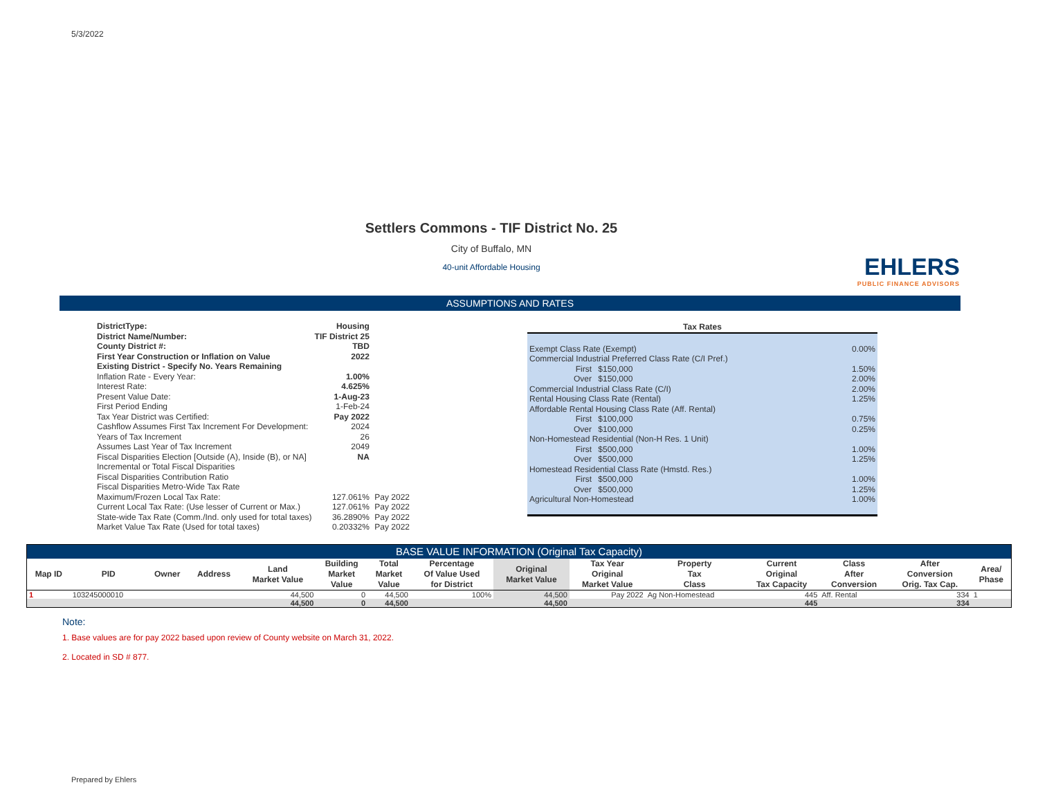5/3/2022
Settlers Commons - TIF District No. 25
City of Buffalo, MN
40-unit Affordable Housing
EHLERS
PUBLIC FINANCE ADVISORS
ASSUMPTIONS AND RATES
| DistrictType: | Housing | |
| District Name/Number: | TIF District 25 | |
| County District #: | TBD | |
| First Year Construction or Inflation on Value | 2022 | |
| Existing District - Specify No. Years Remaining | | |
| Inflation Rate - Every Year: | 1.00% | |
| Interest Rate: | 4.625% | |
| Present Value Date: | 1-Aug-23 | |
| First Period Ending | 1-Feb-24 | |
| Tax Year District was Certified: | Pay 2022 | |
| Cashflow Assumes First Tax Increment For Development: | 2024 | |
| Years of Tax Increment | 26 | |
| Assumes Last Year of Tax Increment | 2049 | |
| Fiscal Disparities Election [Outside (A), Inside (B), or NA] | NA | |
| Incremental or Total Fiscal Disparities | | |
| Fiscal Disparities Contribution Ratio | | |
| Fiscal Disparities Metro-Wide Tax Rate | | |
| Maximum/Frozen Local Tax Rate: | 127.061% | Pay 2022 |
| Current Local Tax Rate: (Use lesser of Current or Max.) | 127.061% | Pay 2022 |
| State-wide Tax Rate (Comm./Ind. only used for total taxes) | 36.2890% | Pay 2022 |
| Market Value Tax Rate (Used for total taxes) | 0.20332% | Pay 2022 |
| Tax Rates | | |
| --- | --- | --- |
| Exempt Class Rate (Exempt) | | 0.00% |
| Commercial Industrial Preferred Class Rate (C/I Pref.) | | |
| First | $150,000 | 1.50% |
| Over | $150,000 | 2.00% |
| Commercial Industrial Class Rate (C/I) | | 2.00% |
| Rental Housing Class Rate (Rental) | | 1.25% |
| Affordable Rental Housing Class Rate (Aff. Rental) | | |
| First | $100,000 | 0.75% |
| Over | $100,000 | 0.25% |
| Non-Homestead Residential (Non-H Res. 1 Unit) | | |
| First | $500,000 | 1.00% |
| Over | $500,000 | 1.25% |
| Homestead Residential Class Rate (Hmstd. Res.) | | |
| First | $500,000 | 1.00% |
| Over | $500,000 | 1.25% |
| Agricultural Non-Homestead | | 1.00% |
BASE VALUE INFORMATION (Original Tax Capacity)
| Map ID | PID | Owner | Address | Land Market Value | Building Market Value | Total Market Value | Percentage Of Value Used for District | Original Market Value | Tax Year Original Market Value | Property Tax Class | Current Original Tax Capacity | Class After Conversion | After Conversion Orig. Tax Cap. | Area/ Phase |
| --- | --- | --- | --- | --- | --- | --- | --- | --- | --- | --- | --- | --- | --- | --- |
| 1 | 103245000010 | | | 44,500 | 0 | 44,500 | 100% | 44,500 | Pay 2022 | Ag Non-Homestead | 445 | Aff. Rental | 334 | 1 |
| | | | | 44,500 | 0 | 44,500 | | 44,500 | | | 445 | | 334 | |
Note:
1. Base values are for pay 2022 based upon review of County website on March 31, 2022.
2. Located in SD # 877.
Prepared by Ehlers